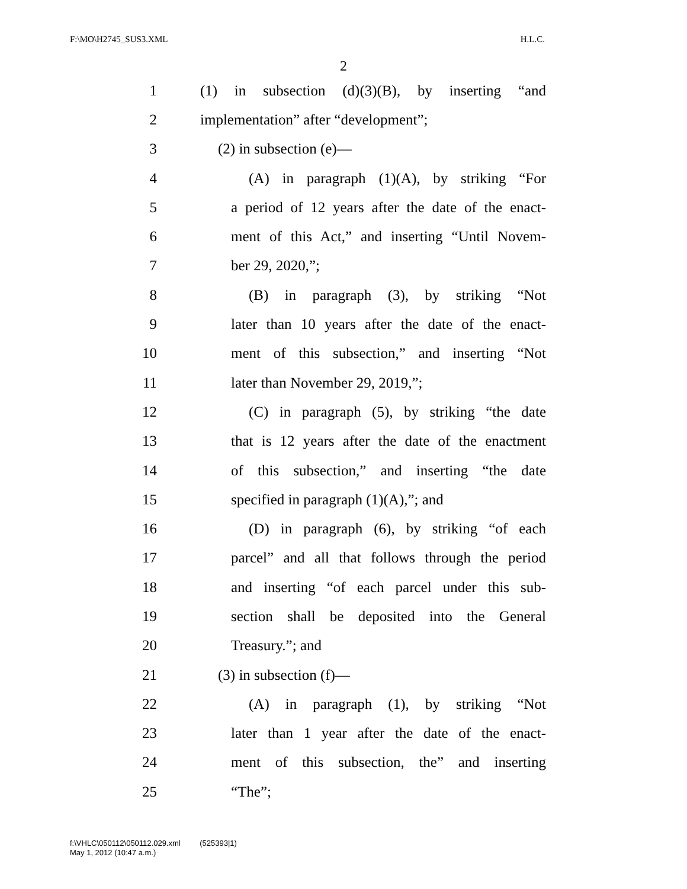F:\MO\H2745_SUS3.XML H.L.C.
2
1 (1) in subsection (d)(3)(B), by inserting “and
2 implementation” after “development”;
3 (2) in subsection (e)—
4 (A) in paragraph (1)(A), by striking “For
5 a period of 12 years after the date of the enact-
6 ment of this Act,” and inserting “Until Novem-
7 ber 29, 2020,”;
8 (B) in paragraph (3), by striking “Not
9 later than 10 years after the date of the enact-
10 ment of this subsection,” and inserting “Not
11 later than November 29, 2019,”;
12 (C) in paragraph (5), by striking “the date
13 that is 12 years after the date of the enactment
14 of this subsection,” and inserting “the date
15 specified in paragraph (1)(A),”; and
16 (D) in paragraph (6), by striking “of each
17 parcel” and all that follows through the period
18 and inserting “of each parcel under this sub-
19 section shall be deposited into the General
20 Treasury.”; and
21 (3) in subsection (f)—
22 (A) in paragraph (1), by striking “Not
23 later than 1 year after the date of the enact-
24 ment of this subsection, the” and inserting
25 “The”;
f:\VHLC\050112\050112.029.xml (525393|1)
May 1, 2012 (10:47 a.m.)